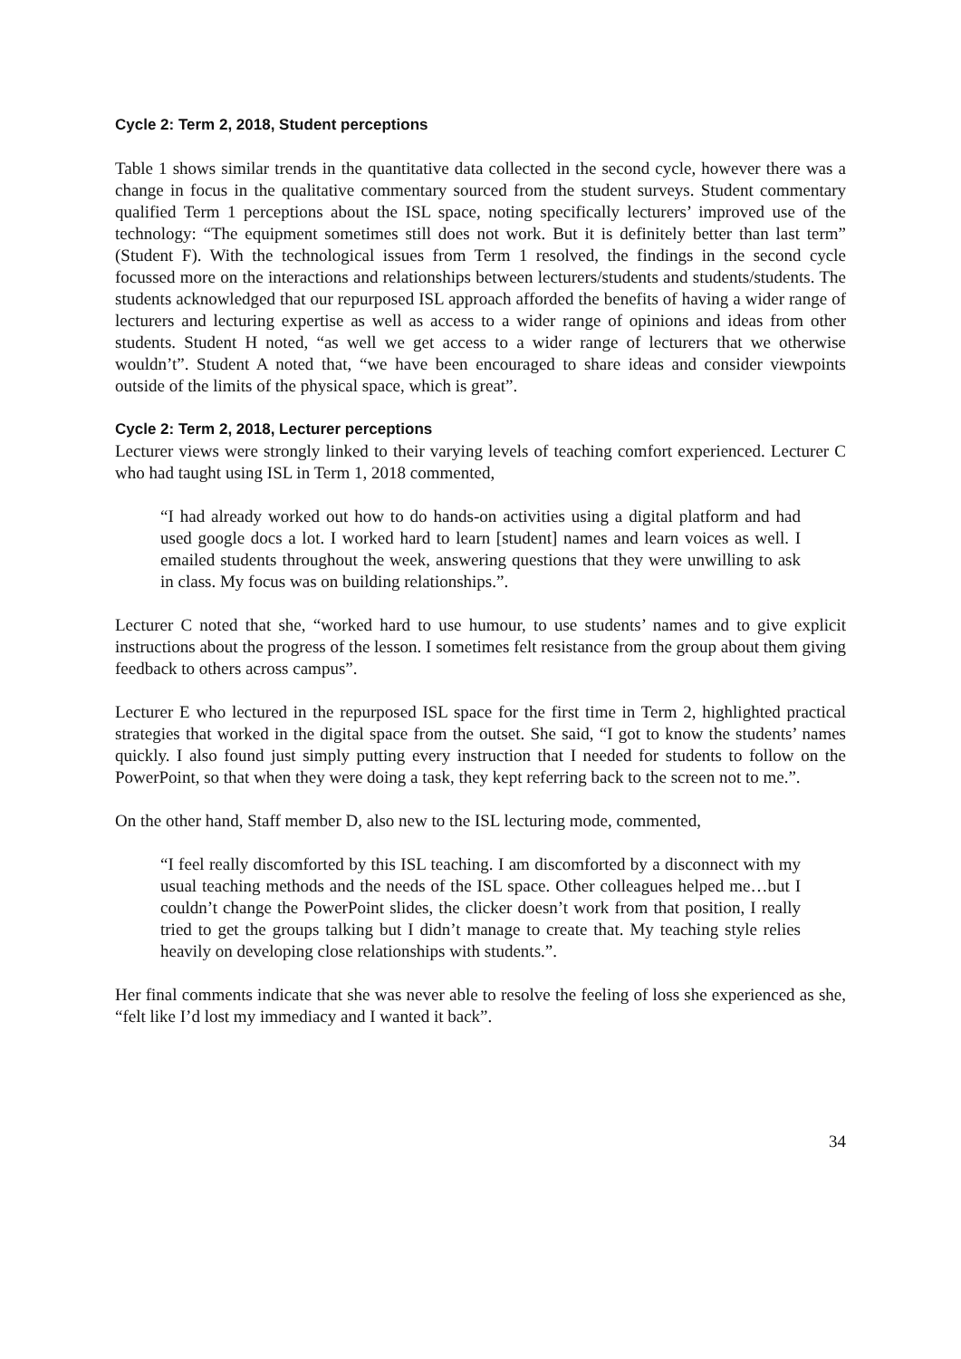Cycle 2: Term 2, 2018, Student perceptions
Table 1 shows similar trends in the quantitative data collected in the second cycle, however there was a change in focus in the qualitative commentary sourced from the student surveys. Student commentary qualified Term 1 perceptions about the ISL space, noting specifically lecturers’ improved use of the technology: “The equipment sometimes still does not work. But it is definitely better than last term” (Student F). With the technological issues from Term 1 resolved, the findings in the second cycle focussed more on the interactions and relationships between lecturers/students and students/students. The students acknowledged that our repurposed ISL approach afforded the benefits of having a wider range of lecturers and lecturing expertise as well as access to a wider range of opinions and ideas from other students. Student H noted, “as well we get access to a wider range of lecturers that we otherwise wouldn’t”. Student A noted that, “we have been encouraged to share ideas and consider viewpoints outside of the limits of the physical space, which is great”.
Cycle 2: Term 2, 2018, Lecturer perceptions
Lecturer views were strongly linked to their varying levels of teaching comfort experienced. Lecturer C who had taught using ISL in Term 1, 2018 commented,
“I had already worked out how to do hands-on activities using a digital platform and had used google docs a lot. I worked hard to learn [student] names and learn voices as well. I emailed students throughout the week, answering questions that they were unwilling to ask in class. My focus was on building relationships.”.
Lecturer C noted that she, “worked hard to use humour, to use students’ names and to give explicit instructions about the progress of the lesson. I sometimes felt resistance from the group about them giving feedback to others across campus”.
Lecturer E who lectured in the repurposed ISL space for the first time in Term 2, highlighted practical strategies that worked in the digital space from the outset. She said, “I got to know the students’ names quickly. I also found just simply putting every instruction that I needed for students to follow on the PowerPoint, so that when they were doing a task, they kept referring back to the screen not to me.”.
On the other hand, Staff member D, also new to the ISL lecturing mode, commented,
“I feel really discomforted by this ISL teaching. I am discomforted by a disconnect with my usual teaching methods and the needs of the ISL space. Other colleagues helped me…but I couldn’t change the PowerPoint slides, the clicker doesn’t work from that position, I really tried to get the groups talking but I didn’t manage to create that. My teaching style relies heavily on developing close relationships with students.”.
Her final comments indicate that she was never able to resolve the feeling of loss she experienced as she, “felt like I’d lost my immediacy and I wanted it back”.
34